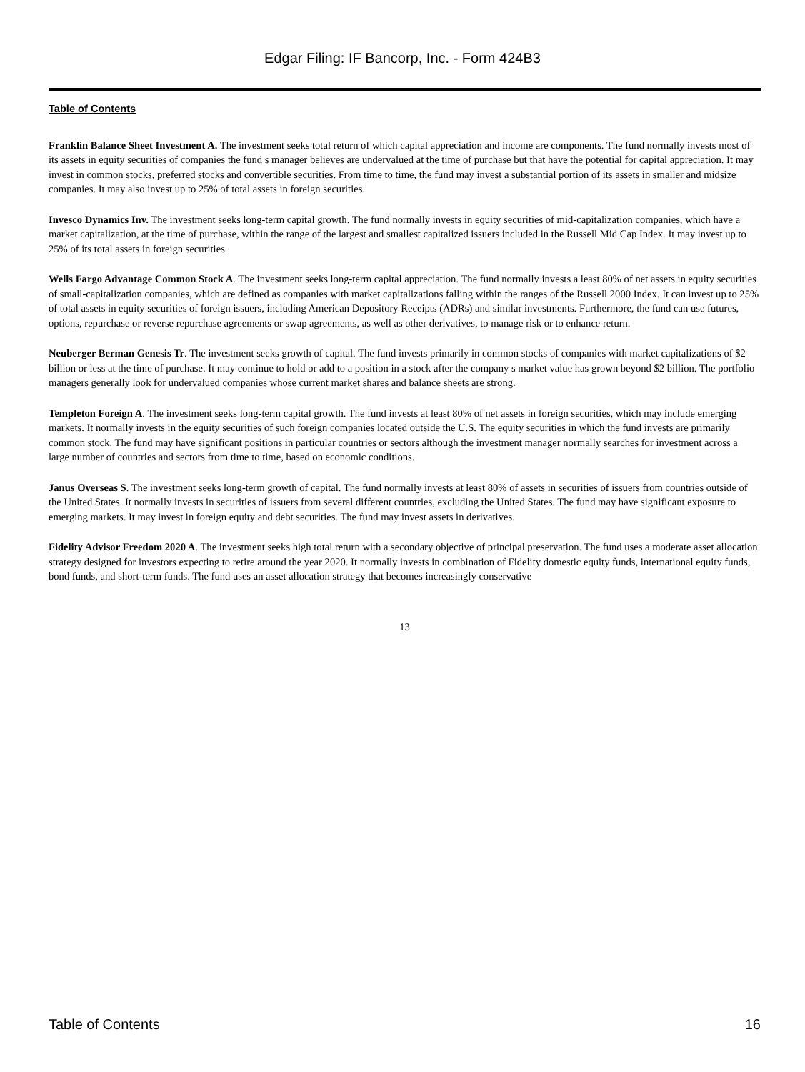Edgar Filing: IF Bancorp, Inc. - Form 424B3
Table of Contents
Franklin Balance Sheet Investment A. The investment seeks total return of which capital appreciation and income are components. The fund normally invests most of its assets in equity securities of companies the fund s manager believes are undervalued at the time of purchase but that have the potential for capital appreciation. It may invest in common stocks, preferred stocks and convertible securities. From time to time, the fund may invest a substantial portion of its assets in smaller and midsize companies. It may also invest up to 25% of total assets in foreign securities.
Invesco Dynamics Inv. The investment seeks long-term capital growth. The fund normally invests in equity securities of mid-capitalization companies, which have a market capitalization, at the time of purchase, within the range of the largest and smallest capitalized issuers included in the Russell Mid Cap Index. It may invest up to 25% of its total assets in foreign securities.
Wells Fargo Advantage Common Stock A. The investment seeks long-term capital appreciation. The fund normally invests a least 80% of net assets in equity securities of small-capitalization companies, which are defined as companies with market capitalizations falling within the ranges of the Russell 2000 Index. It can invest up to 25% of total assets in equity securities of foreign issuers, including American Depository Receipts (ADRs) and similar investments. Furthermore, the fund can use futures, options, repurchase or reverse repurchase agreements or swap agreements, as well as other derivatives, to manage risk or to enhance return.
Neuberger Berman Genesis Tr. The investment seeks growth of capital. The fund invests primarily in common stocks of companies with market capitalizations of $2 billion or less at the time of purchase. It may continue to hold or add to a position in a stock after the company s market value has grown beyond $2 billion. The portfolio managers generally look for undervalued companies whose current market shares and balance sheets are strong.
Templeton Foreign A. The investment seeks long-term capital growth. The fund invests at least 80% of net assets in foreign securities, which may include emerging markets. It normally invests in the equity securities of such foreign companies located outside the U.S. The equity securities in which the fund invests are primarily common stock. The fund may have significant positions in particular countries or sectors although the investment manager normally searches for investment across a large number of countries and sectors from time to time, based on economic conditions.
Janus Overseas S. The investment seeks long-term growth of capital. The fund normally invests at least 80% of assets in securities of issuers from countries outside of the United States. It normally invests in securities of issuers from several different countries, excluding the United States. The fund may have significant exposure to emerging markets. It may invest in foreign equity and debt securities. The fund may invest assets in derivatives.
Fidelity Advisor Freedom 2020 A. The investment seeks high total return with a secondary objective of principal preservation. The fund uses a moderate asset allocation strategy designed for investors expecting to retire around the year 2020. It normally invests in combination of Fidelity domestic equity funds, international equity funds, bond funds, and short-term funds. The fund uses an asset allocation strategy that becomes increasingly conservative
13
Table of Contents 16